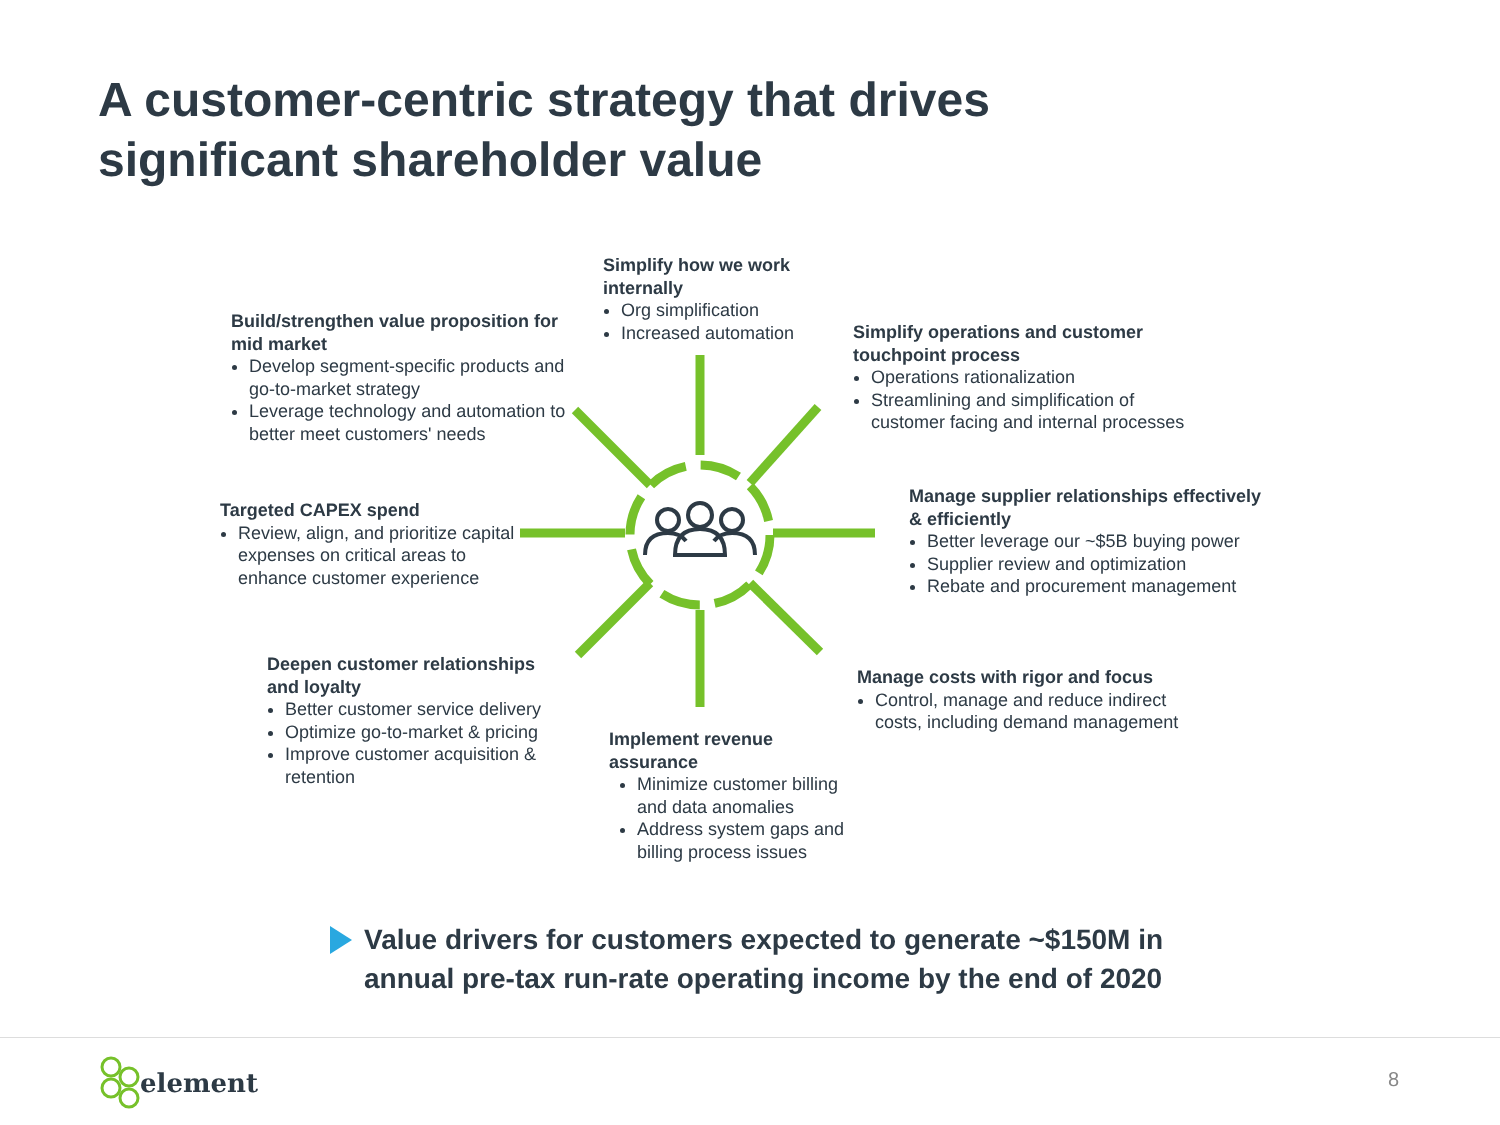A customer-centric strategy that drives significant shareholder value
Simplify how we work internally
Org simplification
Increased automation
Build/strengthen value proposition for mid market
Develop segment-specific products and go-to-market strategy
Leverage technology and automation to better meet customers' needs
Simplify operations and customer touchpoint process
Operations rationalization
Streamlining and simplification of customer facing and internal processes
Targeted CAPEX spend
Review, align, and prioritize capital expenses on critical areas to enhance customer experience
Manage supplier relationships effectively & efficiently
Better leverage our ~$5B buying power
Supplier review and optimization
Rebate and procurement management
Deepen customer relationships and loyalty
Better customer service delivery
Optimize go-to-market & pricing
Improve customer acquisition & retention
Manage costs with rigor and focus
Control, manage and reduce indirect costs, including demand management
Implement revenue assurance
Minimize customer billing and data anomalies
Address system gaps and billing process issues
Value drivers for customers expected to generate ~$150M in
annual pre-tax run-rate operating income by the end of 2020
element 8